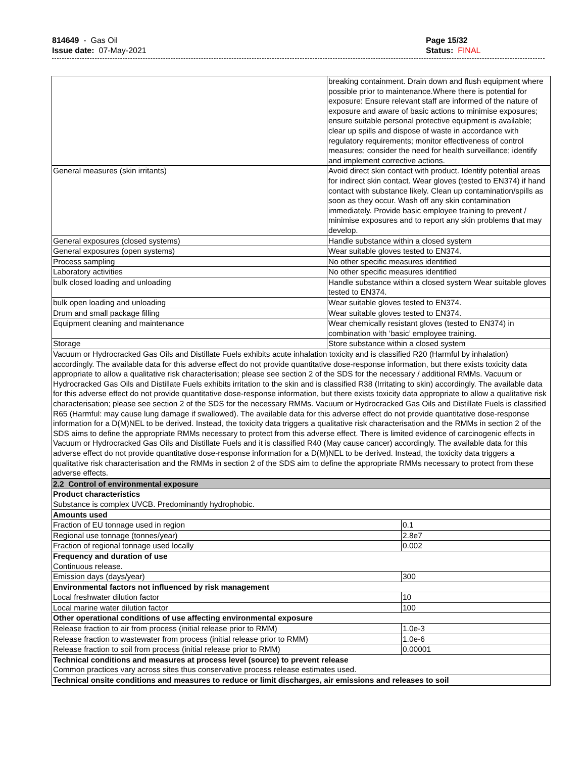814649 - Gas Oil
Issue date: 07-May-2021
Page 15/32
Status: FINAL
| | breaking containment. Drain down and flush equipment where possible prior to maintenance.Where there is potential for exposure: Ensure relevant staff are informed of the nature of exposure and aware of basic actions to minimise exposures; ensure suitable personal protective equipment is available; clear up spills and dispose of waste in accordance with regulatory requirements; monitor effectiveness of control measures; consider the need for health surveillance; identify and implement corrective actions. |
| General measures (skin irritants) | Avoid direct skin contact with product. Identify potential areas for indirect skin contact. Wear gloves (tested to EN374) if hand contact with substance likely. Clean up contamination/spills as soon as they occur. Wash off any skin contamination immediately. Provide basic employee training to prevent / minimise exposures and to report any skin problems that may develop. |
| General exposures (closed systems) | Handle substance within a closed system |
| General exposures (open systems) | Wear suitable gloves tested to EN374. |
| Process sampling | No other specific measures identified |
| Laboratory activities | No other specific measures identified |
| bulk closed loading and unloading | Handle substance within a closed system Wear suitable gloves tested to EN374. |
| bulk open loading and unloading | Wear suitable gloves tested to EN374. |
| Drum and small package filling | Wear suitable gloves tested to EN374. |
| Equipment cleaning and maintenance | Wear chemically resistant gloves (tested to EN374) in combination with ‘basic’ employee training. |
| Storage | Store substance within a closed system |
| Vacuum or Hydrocracked Gas Oils and Distillate Fuels exhibits acute inhalation toxicity and is classified R20 (Harmful by inhalation) accordingly. The available data for this adverse effect do not provide quantitative dose-response information, but there exists toxicity data appropriate to allow a qualitative risk characterisation; please see section 2 of the SDS for the necessary / additional RMMs. Vacuum or Hydrocracked Gas Oils and Distillate Fuels exhibits irritation to the skin and is classified R38 (Irritating to skin) accordingly. The available data for this adverse effect do not provide quantitative dose-response information, but there exists toxicity data appropriate to allow a qualitative risk characterisation; please see section 2 of the SDS for the necessary RMMs. Vacuum or Hydrocracked Gas Oils and Distillate Fuels is classified R65 (Harmful: may cause lung damage if swallowed). The available data for this adverse effect do not provide quantitative dose-response information for a D(M)NEL to be derived. Instead, the toxicity data triggers a qualitative risk characterisation and the RMMs in section 2 of the SDS aims to define the appropriate RMMs necessary to protect from this adverse effect. There is limited evidence of carcinogenic effects in Vacuum or Hydrocracked Gas Oils and Distillate Fuels and it is classified R40 (May cause cancer) accordingly. The available data for this adverse effect do not provide quantitative dose-response information for a D(M)NEL to be derived. Instead, the toxicity data triggers a qualitative risk characterisation and the RMMs in section 2 of the SDS aim to define the appropriate RMMs necessary to protect from these adverse effects. | |
| 2.2 Control of environmental exposure | |
| Product characteristics Substance is complex UVCB. Predominantly hydrophobic. | |
| Amounts used | |
| Fraction of EU tonnage used in region | 0.1 |
| Regional use tonnage (tonnes/year) | 2.8e7 |
| Fraction of regional tonnage used locally | 0.002 |
| Frequency and duration of use Continuous release. | |
| Emission days (days/year) | 300 |
| Environmental factors not influenced by risk management | |
| Local freshwater dilution factor | 10 |
| Local marine water dilution factor | 100 |
| Other operational conditions of use affecting environmental exposure | |
| Release fraction to air from process (initial release prior to RMM) | 1.0e-3 |
| Release fraction to wastewater from process (initial release prior to RMM) | 1.0e-6 |
| Release fraction to soil from process (initial release prior to RMM) | 0.00001 |
| Technical conditions and measures at process level (source) to prevent release Common practices vary across sites thus conservative process release estimates used. | |
| Technical onsite conditions and measures to reduce or limit discharges, air emissions and releases to soil | |